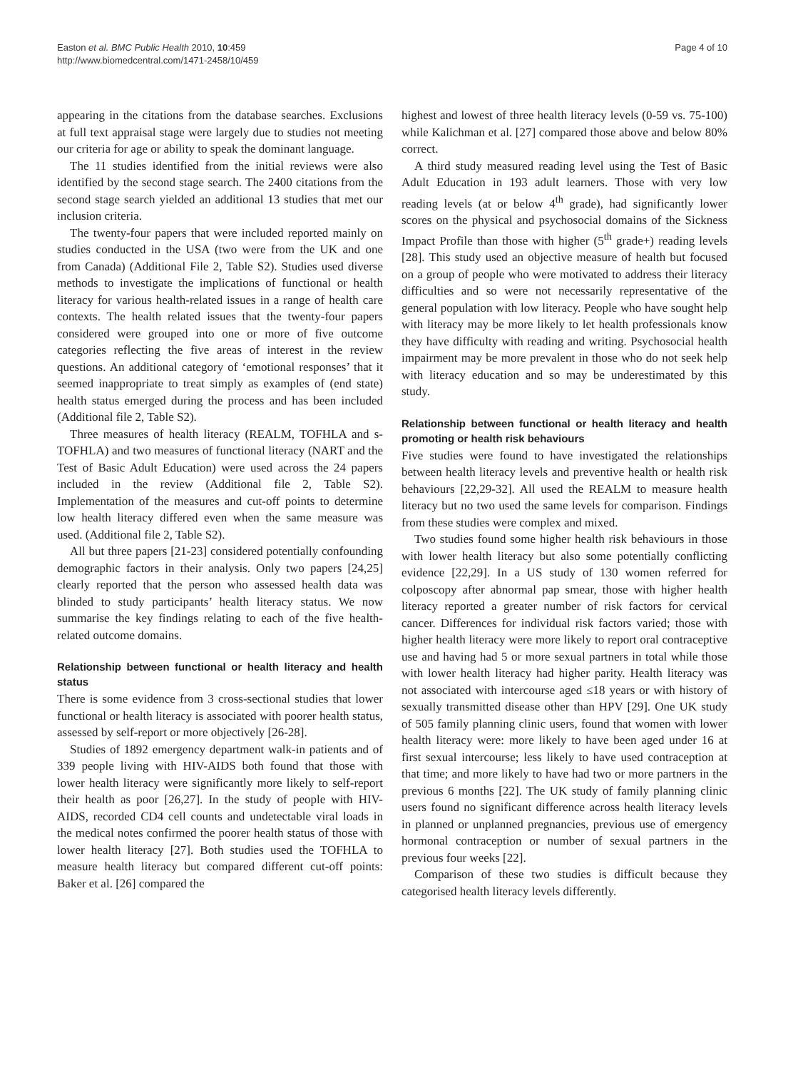Easton et al. BMC Public Health 2010, 10:459
http://www.biomedcentral.com/1471-2458/10/459
Page 4 of 10
appearing in the citations from the database searches. Exclusions at full text appraisal stage were largely due to studies not meeting our criteria for age or ability to speak the dominant language.
The 11 studies identified from the initial reviews were also identified by the second stage search. The 2400 citations from the second stage search yielded an additional 13 studies that met our inclusion criteria.
The twenty-four papers that were included reported mainly on studies conducted in the USA (two were from the UK and one from Canada) (Additional File 2, Table S2). Studies used diverse methods to investigate the implications of functional or health literacy for various health-related issues in a range of health care contexts. The health related issues that the twenty-four papers considered were grouped into one or more of five outcome categories reflecting the five areas of interest in the review questions. An additional category of ‘emotional responses’ that it seemed inappropriate to treat simply as examples of (end state) health status emerged during the process and has been included (Additional file 2, Table S2).
Three measures of health literacy (REALM, TOFHLA and s-TOFHLA) and two measures of functional literacy (NART and the Test of Basic Adult Education) were used across the 24 papers included in the review (Additional file 2, Table S2). Implementation of the measures and cut-off points to determine low health literacy differed even when the same measure was used. (Additional file 2, Table S2).
All but three papers [21-23] considered potentially confounding demographic factors in their analysis. Only two papers [24,25] clearly reported that the person who assessed health data was blinded to study participants’ health literacy status. We now summarise the key findings relating to each of the five health-related outcome domains.
Relationship between functional or health literacy and health status
There is some evidence from 3 cross-sectional studies that lower functional or health literacy is associated with poorer health status, assessed by self-report or more objectively [26-28].
Studies of 1892 emergency department walk-in patients and of 339 people living with HIV-AIDS both found that those with lower health literacy were significantly more likely to self-report their health as poor [26,27]. In the study of people with HIV-AIDS, recorded CD4 cell counts and undetectable viral loads in the medical notes confirmed the poorer health status of those with lower health literacy [27]. Both studies used the TOFHLA to measure health literacy but compared different cut-off points: Baker et al. [26] compared the
highest and lowest of three health literacy levels (0-59 vs. 75-100) while Kalichman et al. [27] compared those above and below 80% correct.
A third study measured reading level using the Test of Basic Adult Education in 193 adult learners. Those with very low reading levels (at or below 4<sup>th</sup> grade), had significantly lower scores on the physical and psychosocial domains of the Sickness Impact Profile than those with higher (5<sup>th</sup> grade+) reading levels [28]. This study used an objective measure of health but focused on a group of people who were motivated to address their literacy difficulties and so were not necessarily representative of the general population with low literacy. People who have sought help with literacy may be more likely to let health professionals know they have difficulty with reading and writing. Psychosocial health impairment may be more prevalent in those who do not seek help with literacy education and so may be underestimated by this study.
Relationship between functional or health literacy and health promoting or health risk behaviours
Five studies were found to have investigated the relationships between health literacy levels and preventive health or health risk behaviours [22,29-32]. All used the REALM to measure health literacy but no two used the same levels for comparison. Findings from these studies were complex and mixed.
Two studies found some higher health risk behaviours in those with lower health literacy but also some potentially conflicting evidence [22,29]. In a US study of 130 women referred for colposcopy after abnormal pap smear, those with higher health literacy reported a greater number of risk factors for cervical cancer. Differences for individual risk factors varied; those with higher health literacy were more likely to report oral contraceptive use and having had 5 or more sexual partners in total while those with lower health literacy had higher parity. Health literacy was not associated with intercourse aged ≤18 years or with history of sexually transmitted disease other than HPV [29]. One UK study of 505 family planning clinic users, found that women with lower health literacy were: more likely to have been aged under 16 at first sexual intercourse; less likely to have used contraception at that time; and more likely to have had two or more partners in the previous 6 months [22]. The UK study of family planning clinic users found no significant difference across health literacy levels in planned or unplanned pregnancies, previous use of emergency hormonal contraception or number of sexual partners in the previous four weeks [22].
Comparison of these two studies is difficult because they categorised health literacy levels differently.